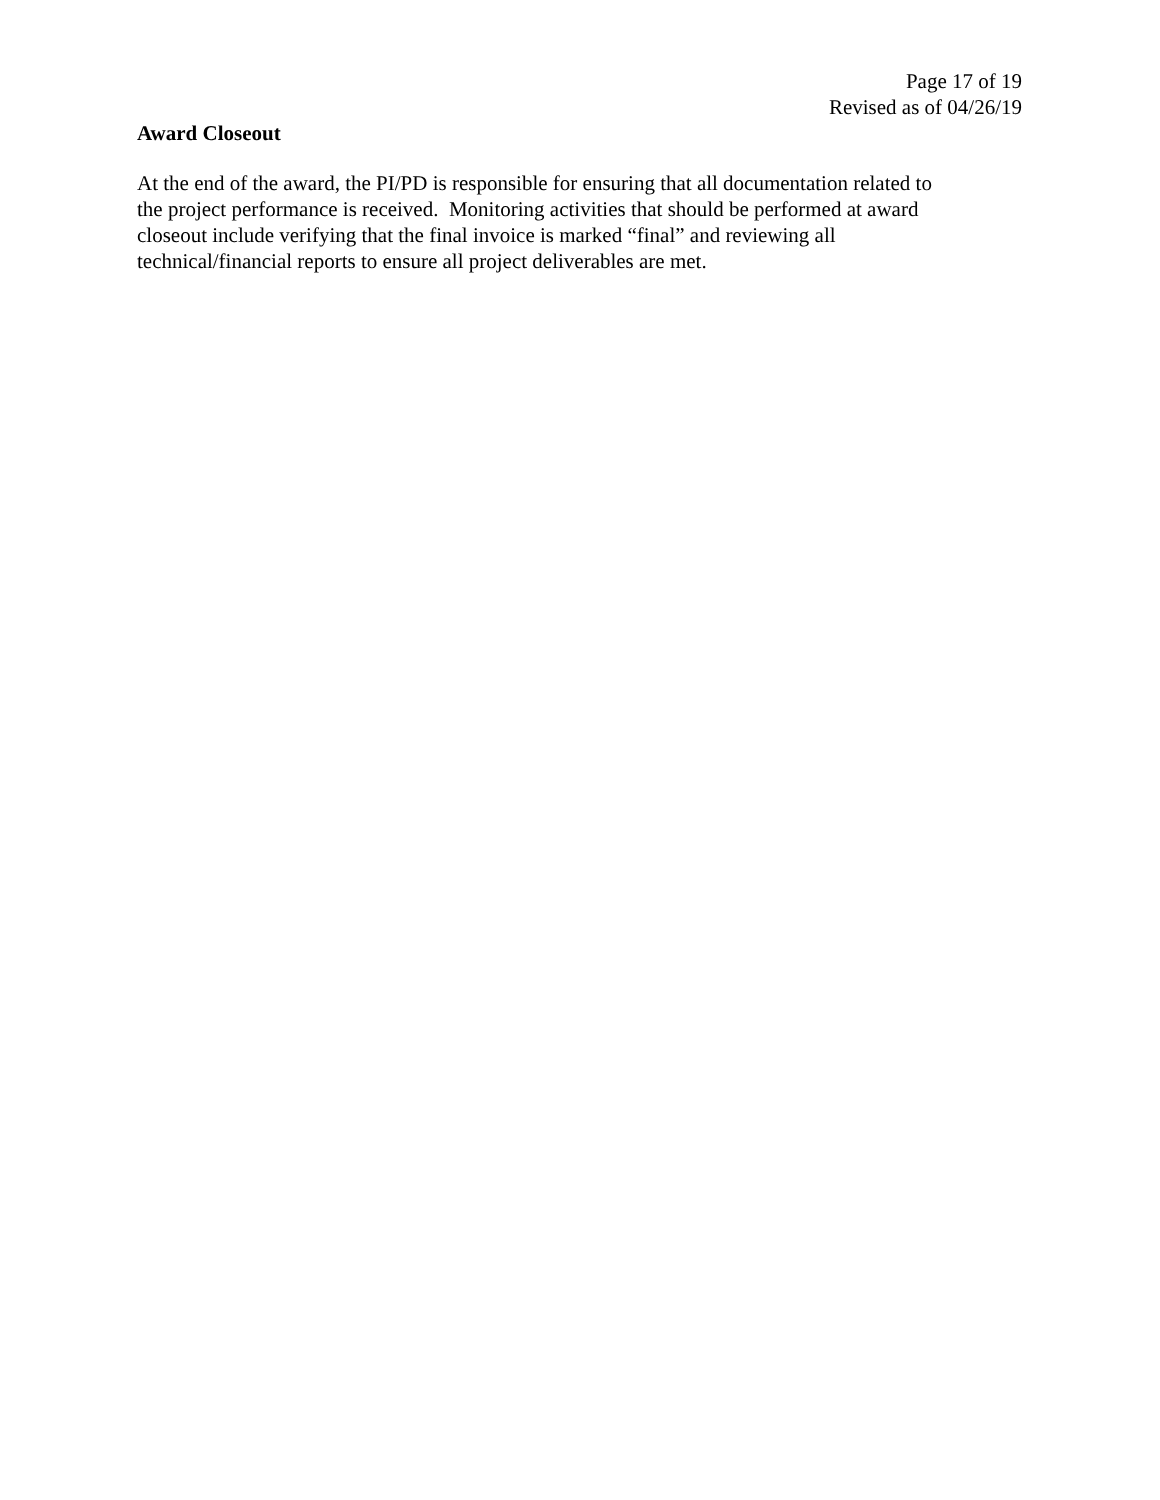Page 17 of 19
Revised as of 04/26/19
Award Closeout
At the end of the award, the PI/PD is responsible for ensuring that all documentation related to
the project performance is received. Monitoring activities that should be performed at award
closeout include verifying that the final invoice is marked “final” and reviewing all
technical/financial reports to ensure all project deliverables are met.